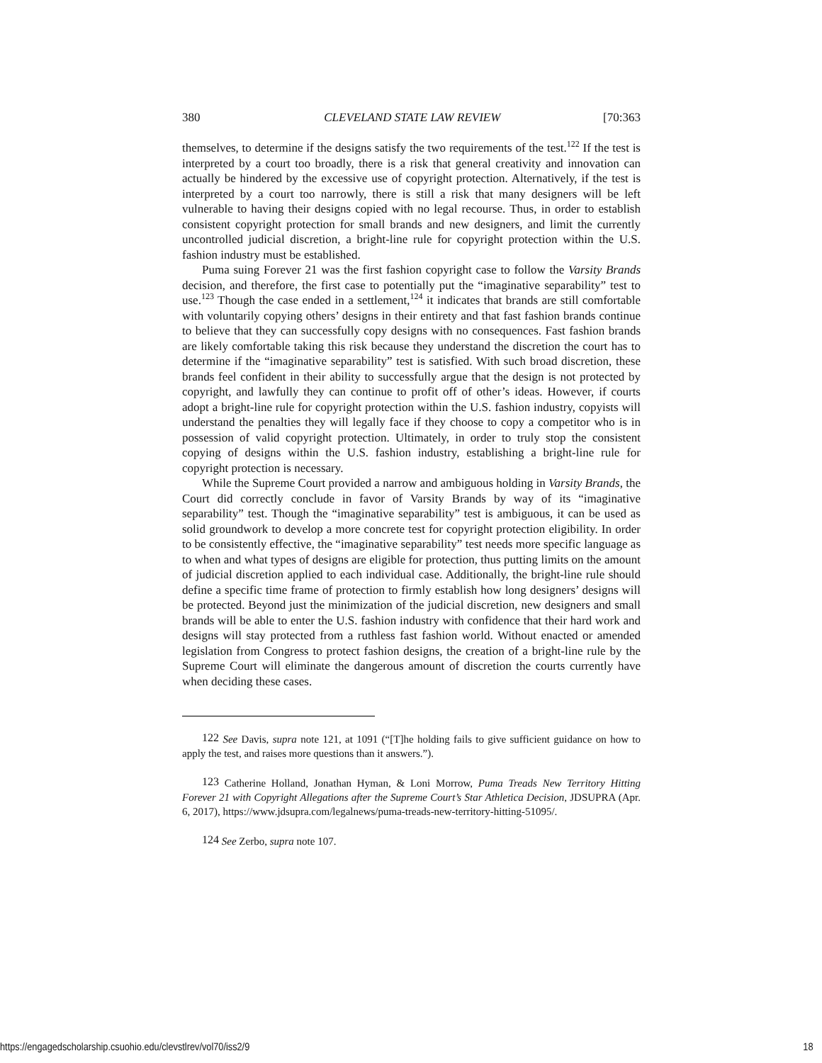380 CLEVELAND STATE LAW REVIEW [70:363
themselves, to determine if the designs satisfy the two requirements of the test.<sup>122</sup> If the test is interpreted by a court too broadly, there is a risk that general creativity and innovation can actually be hindered by the excessive use of copyright protection. Alternatively, if the test is interpreted by a court too narrowly, there is still a risk that many designers will be left vulnerable to having their designs copied with no legal recourse. Thus, in order to establish consistent copyright protection for small brands and new designers, and limit the currently uncontrolled judicial discretion, a bright-line rule for copyright protection within the U.S. fashion industry must be established.
Puma suing Forever 21 was the first fashion copyright case to follow the Varsity Brands decision, and therefore, the first case to potentially put the “imaginative separability” test to use.<sup>123</sup> Though the case ended in a settlement,<sup>124</sup> it indicates that brands are still comfortable with voluntarily copying others’ designs in their entirety and that fast fashion brands continue to believe that they can successfully copy designs with no consequences. Fast fashion brands are likely comfortable taking this risk because they understand the discretion the court has to determine if the “imaginative separability” test is satisfied. With such broad discretion, these brands feel confident in their ability to successfully argue that the design is not protected by copyright, and lawfully they can continue to profit off of other’s ideas. However, if courts adopt a bright-line rule for copyright protection within the U.S. fashion industry, copyists will understand the penalties they will legally face if they choose to copy a competitor who is in possession of valid copyright protection. Ultimately, in order to truly stop the consistent copying of designs within the U.S. fashion industry, establishing a bright-line rule for copyright protection is necessary.
While the Supreme Court provided a narrow and ambiguous holding in Varsity Brands, the Court did correctly conclude in favor of Varsity Brands by way of its “imaginative separability” test. Though the “imaginative separability” test is ambiguous, it can be used as solid groundwork to develop a more concrete test for copyright protection eligibility. In order to be consistently effective, the “imaginative separability” test needs more specific language as to when and what types of designs are eligible for protection, thus putting limits on the amount of judicial discretion applied to each individual case. Additionally, the bright-line rule should define a specific time frame of protection to firmly establish how long designers’ designs will be protected. Beyond just the minimization of the judicial discretion, new designers and small brands will be able to enter the U.S. fashion industry with confidence that their hard work and designs will stay protected from a ruthless fast fashion world. Without enacted or amended legislation from Congress to protect fashion designs, the creation of a bright-line rule by the Supreme Court will eliminate the dangerous amount of discretion the courts currently have when deciding these cases.
122 See Davis, supra note 121, at 1091 (“[T]he holding fails to give sufficient guidance on how to apply the test, and raises more questions than it answers.”).
123 Catherine Holland, Jonathan Hyman, & Loni Morrow, Puma Treads New Territory Hitting Forever 21 with Copyright Allegations after the Supreme Court’s Star Athletica Decision, JDSUPRA (Apr. 6, 2017), https://www.jdsupra.com/legalnews/puma-treads-new-territory-hitting-51095/.
124 See Zerbo, supra note 107.
https://engagedscholarship.csuohio.edu/clevstlrev/vol70/iss2/9 18